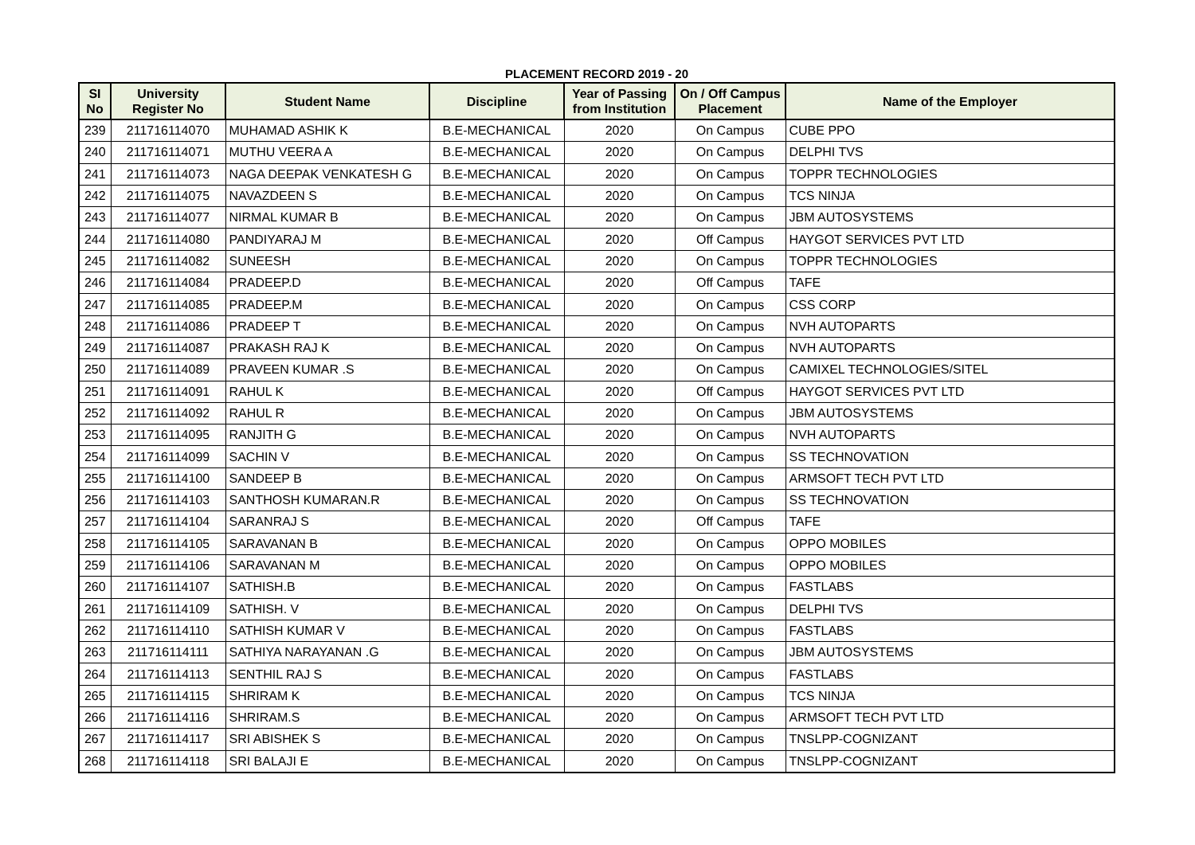PLACEMENT RECORD 2019 - 20
| SI No | University Register No | Student Name | Discipline | Year of Passing from Institution | On / Off Campus Placement | Name of the Employer |
| --- | --- | --- | --- | --- | --- | --- |
| 239 | 211716114070 | MUHAMAD ASHIK K | B.E-MECHANICAL | 2020 | On Campus | CUBE PPO |
| 240 | 211716114071 | MUTHU VEERA A | B.E-MECHANICAL | 2020 | On Campus | DELPHI TVS |
| 241 | 211716114073 | NAGA DEEPAK VENKATESH G | B.E-MECHANICAL | 2020 | On Campus | TOPPR TECHNOLOGIES |
| 242 | 211716114075 | NAVAZDEEN S | B.E-MECHANICAL | 2020 | On Campus | TCS NINJA |
| 243 | 211716114077 | NIRMAL KUMAR B | B.E-MECHANICAL | 2020 | On Campus | JBM AUTOSYSTEMS |
| 244 | 211716114080 | PANDIYARAJ M | B.E-MECHANICAL | 2020 | Off Campus | HAYGOT SERVICES PVT LTD |
| 245 | 211716114082 | SUNEESH | B.E-MECHANICAL | 2020 | On Campus | TOPPR TECHNOLOGIES |
| 246 | 211716114084 | PRADEEP.D | B.E-MECHANICAL | 2020 | Off Campus | TAFE |
| 247 | 211716114085 | PRADEEP.M | B.E-MECHANICAL | 2020 | On Campus | CSS CORP |
| 248 | 211716114086 | PRADEEP T | B.E-MECHANICAL | 2020 | On Campus | NVH AUTOPARTS |
| 249 | 211716114087 | PRAKASH RAJ K | B.E-MECHANICAL | 2020 | On Campus | NVH AUTOPARTS |
| 250 | 211716114089 | PRAVEEN KUMAR .S | B.E-MECHANICAL | 2020 | On Campus | CAMIXEL TECHNOLOGIES/SITEL |
| 251 | 211716114091 | RAHUL K | B.E-MECHANICAL | 2020 | Off Campus | HAYGOT SERVICES PVT LTD |
| 252 | 211716114092 | RAHUL R | B.E-MECHANICAL | 2020 | On Campus | JBM AUTOSYSTEMS |
| 253 | 211716114095 | RANJITH G | B.E-MECHANICAL | 2020 | On Campus | NVH AUTOPARTS |
| 254 | 211716114099 | SACHIN V | B.E-MECHANICAL | 2020 | On Campus | SS TECHNOVATION |
| 255 | 211716114100 | SANDEEP B | B.E-MECHANICAL | 2020 | On Campus | ARMSOFT TECH PVT LTD |
| 256 | 211716114103 | SANTHOSH KUMARAN.R | B.E-MECHANICAL | 2020 | On Campus | SS TECHNOVATION |
| 257 | 211716114104 | SARANRAJ S | B.E-MECHANICAL | 2020 | Off Campus | TAFE |
| 258 | 211716114105 | SARAVANAN B | B.E-MECHANICAL | 2020 | On Campus | OPPO MOBILES |
| 259 | 211716114106 | SARAVANAN M | B.E-MECHANICAL | 2020 | On Campus | OPPO MOBILES |
| 260 | 211716114107 | SATHISH.B | B.E-MECHANICAL | 2020 | On Campus | FASTLABS |
| 261 | 211716114109 | SATHISH. V | B.E-MECHANICAL | 2020 | On Campus | DELPHI TVS |
| 262 | 211716114110 | SATHISH KUMAR V | B.E-MECHANICAL | 2020 | On Campus | FASTLABS |
| 263 | 211716114111 | SATHIYA NARAYANAN .G | B.E-MECHANICAL | 2020 | On Campus | JBM AUTOSYSTEMS |
| 264 | 211716114113 | SENTHIL RAJ S | B.E-MECHANICAL | 2020 | On Campus | FASTLABS |
| 265 | 211716114115 | SHRIRAM K | B.E-MECHANICAL | 2020 | On Campus | TCS NINJA |
| 266 | 211716114116 | SHRIRAM.S | B.E-MECHANICAL | 2020 | On Campus | ARMSOFT TECH PVT LTD |
| 267 | 211716114117 | SRI ABISHEK S | B.E-MECHANICAL | 2020 | On Campus | TNSLPP-COGNIZANT |
| 268 | 211716114118 | SRI BALAJI E | B.E-MECHANICAL | 2020 | On Campus | TNSLPP-COGNIZANT |